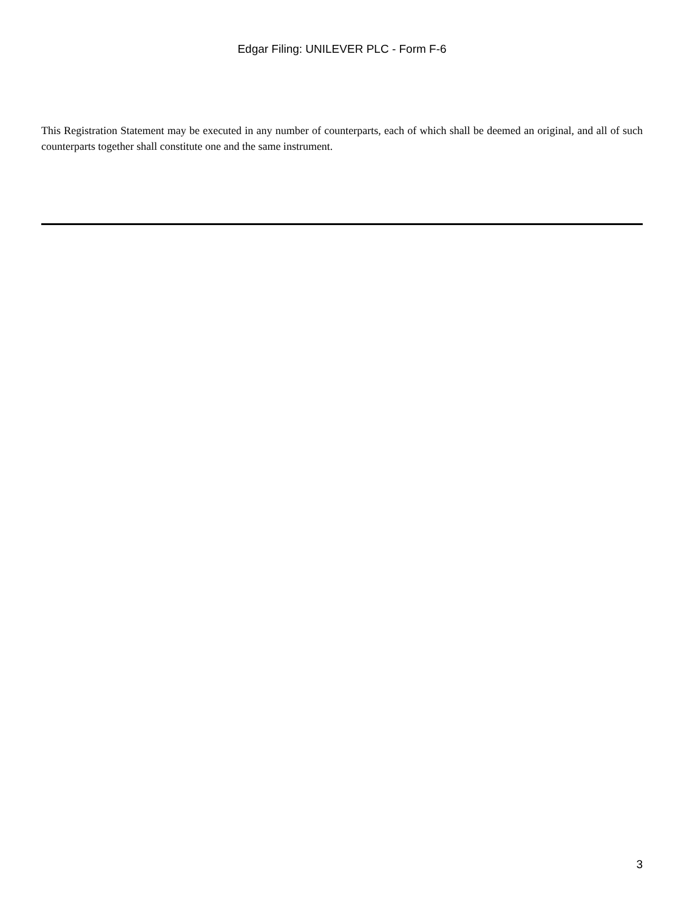Edgar Filing: UNILEVER PLC - Form F-6
This Registration Statement may be executed in any number of counterparts, each of which shall be deemed an original, and all of such counterparts together shall constitute one and the same instrument.
3